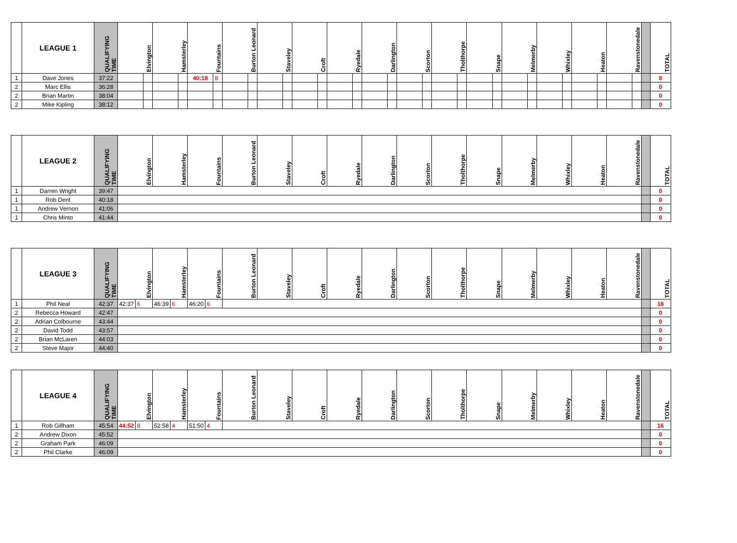| | LEAGUE 1 | QUALIFYING TIME | Elvington | | Hamsterley | | Fountains | | Burton Leonard | | Staveley | | Croft | | Ryedale | | Darlington | | Scorton | | Tholthorpe | | Snape | | Melmerby | | Whixley | | Heaton | | Ravenstonedale | | | TOTAL |
| --- | --- | --- | --- | --- | --- | --- | --- | --- | --- | --- | --- | --- | --- | --- | --- | --- | --- | --- | --- | --- | --- | --- | --- | --- | --- | --- | --- | --- | --- | --- | --- | --- | --- | --- |
| 1 | Dave Jones | 37:22 | | | | | 40:18 | 8 | | | | | | | | | | | | | | | | | | | | | | | | | | 8 |
| 2 | Marc Ellis | 36:28 | | | | | | | | | | | | | | | | | | | | | | | | | | | | | | | | 0 |
| 2 | Brian Martin | 38:04 | | | | | | | | | | | | | | | | | | | | | | | | | | | | | | | | 0 |
| 2 | Mike Kipling | 38:12 | | | | | | | | | | | | | | | | | | | | | | | | | | | | | | | | 0 |
| | LEAGUE 2 | QUALIFYING TIME | Elvington | Hamsterley | Fountains | Burton Leonard | Staveley | Croft | Ryedale | Darlington | Scorton | Tholthorpe | Snape | Melmerby | Whixley | Heaton | Ravenstonedale | | TOTAL |
| --- | --- | --- | --- | --- | --- | --- | --- | --- | --- | --- | --- | --- | --- | --- | --- | --- | --- | --- | --- |
| 1 | Darren Wright | 39:47 | | | | | | | | | | | | | | | | | 0 |
| 1 | Rob Dent | 40:18 | | | | | | | | | | | | | | | | | 0 |
| 1 | Andrew Vernon | 41:06 | | | | | | | | | | | | | | | | | 0 |
| 1 | Chris Minto | 41:44 | | | | | | | | | | | | | | | | | 0 |
| | LEAGUE 3 | QUALIFYING TIME | Elvington | | Hamsterley | | Fountains | | Burton Leonard | Staveley | Croft | Ryedale | Darlington | Scorton | Tholthorpe | Snape | Melmerby | Whixley | Heaton | Ravenstonedale | | TOTAL |
| --- | --- | --- | --- | --- | --- | --- | --- | --- | --- | --- | --- | --- | --- | --- | --- | --- | --- | --- | --- | --- | --- | --- |
| 1 | Phil Neal | 42:37 | 42:37 | 6 | 46:39 | 6 | 46:20 | 6 | | | | | | | | | | | | | | 18 |
| 2 | Rebecca Howard | 42:47 | | | | | | | | | | | | | | | | | | | | 0 |
| 2 | Adrian Colbourne | 43:44 | | | | | | | | | | | | | | | | | | | | 0 |
| 2 | David Todd | 43:57 | | | | | | | | | | | | | | | | | | | | 0 |
| 2 | Brian McLaren | 44:03 | | | | | | | | | | | | | | | | | | | | 0 |
| 2 | Steve Major | 44:40 | | | | | | | | | | | | | | | | | | | | 0 |
| | LEAGUE 4 | QUALIFYING TIME | Elvington | | Hamsterley | | Fountains | | Burton Leonard | Staveley | Croft | Ryedale | Darlington | Scorton | Tholthorpe | Snape | Melmerby | Whixley | Heaton | Ravenstonedale | | TOTAL |
| --- | --- | --- | --- | --- | --- | --- | --- | --- | --- | --- | --- | --- | --- | --- | --- | --- | --- | --- | --- | --- | --- | --- |
| 1 | Rob Gillham | 45:54 | 44:52 | 8 | 52:58 | 4 | 51:50 | 4 | | | | | | | | | | | | | | 16 |
| 2 | Andrew Dixon | 45:52 | | | | | | | | | | | | | | | | | | | | 0 |
| 2 | Graham Park | 46:09 | | | | | | | | | | | | | | | | | | | | 0 |
| 2 | Phil Clarke | 46:09 | | | | | | | | | | | | | | | | | | | | 0 |